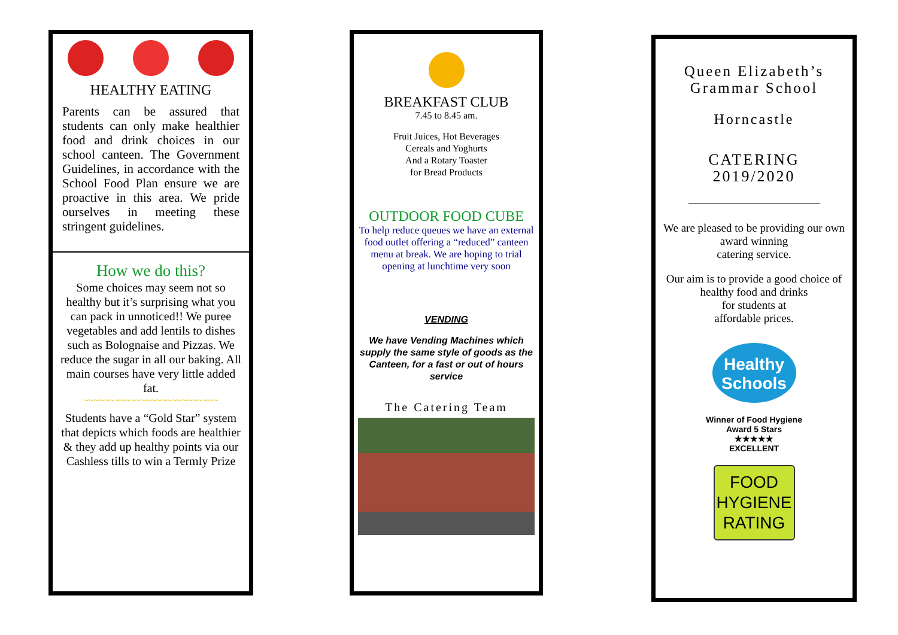HEALTHY EATING
Parents can be assured that students can only make healthier food and drink choices in our school canteen. The Government Guidelines, in accordance with the School Food Plan ensure we are proactive in this area. We pride ourselves in meeting these stringent guidelines.
How we do this?
Some choices may seem not so healthy but it’s surprising what you can pack in unnoticed!! We puree vegetables and add lentils to dishes such as Bolognaise and Pizzas. We reduce the sugar in all our baking. All main courses have very little added fat.
~~~~~~~~~~~~~~~~~~~~~~~~~~
Students have a “Gold Star” system that depicts which foods are healthier & they add up healthy points via our Cashless tills to win a Termly Prize
BREAKFAST CLUB
7.45 to 8.45 am.
Fruit Juices, Hot Beverages
Cereals and Yoghurts
And a Rotary Toaster
for Bread Products
OUTDOOR FOOD CUBE
To help reduce queues we have an external food outlet offering a “reduced” canteen menu at break. We are hoping to trial opening at lunchtime very soon
VENDING
We have Vending Machines which supply the same style of goods as the Canteen, for a fast or out of hours service
The Catering Team
Queen Elizabeth’s
Grammar School
Horncastle
CATERING
2019/2020
We are pleased to be providing our own award winning
catering service.
Our aim is to provide a good choice of healthy food and drinks
for students at
affordable prices.
Healthy
Schools
Winner of Food Hygiene
Award 5 Stars
★★★★★
EXCELLENT
FOOD
HYGIENE
RATING